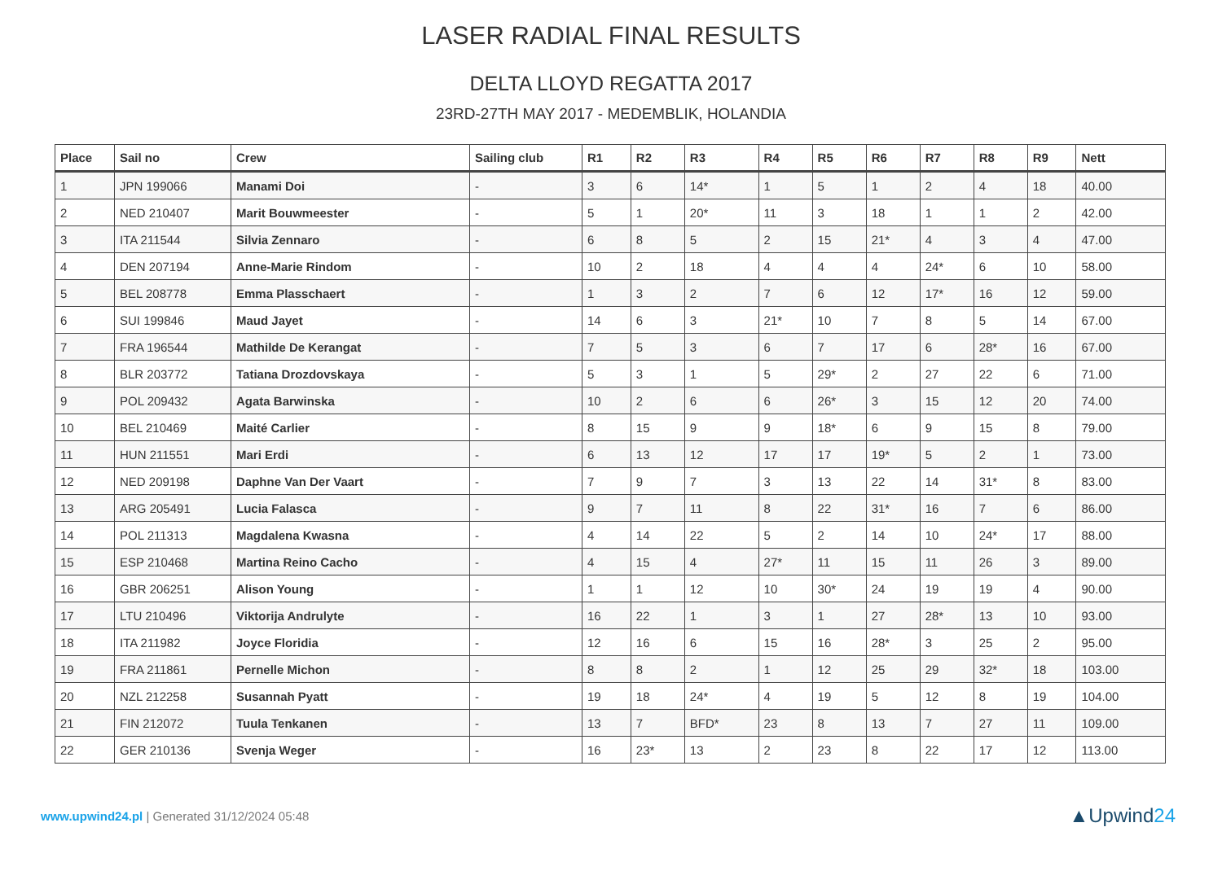LASER RADIAL FINAL RESULTS
DELTA LLOYD REGATTA 2017
23RD-27TH MAY 2017 - MEDEMBLIK, HOLANDIA
| Place | Sail no | Crew | Sailing club | R1 | R2 | R3 | R4 | R5 | R6 | R7 | R8 | R9 | Nett |
| --- | --- | --- | --- | --- | --- | --- | --- | --- | --- | --- | --- | --- | --- |
| 1 | JPN 199066 | Manami Doi | - | 3 | 6 | 14* | 1 | 5 | 1 | 2 | 4 | 18 | 40.00 |
| 2 | NED 210407 | Marit Bouwmeester | - | 5 | 1 | 20* | 11 | 3 | 18 | 1 | 1 | 2 | 42.00 |
| 3 | ITA 211544 | Silvia Zennaro | - | 6 | 8 | 5 | 2 | 15 | 21* | 4 | 3 | 4 | 47.00 |
| 4 | DEN 207194 | Anne-Marie Rindom | - | 10 | 2 | 18 | 4 | 4 | 4 | 24* | 6 | 10 | 58.00 |
| 5 | BEL 208778 | Emma Plasschaert | - | 1 | 3 | 2 | 7 | 6 | 12 | 17* | 16 | 12 | 59.00 |
| 6 | SUI 199846 | Maud Jayet | - | 14 | 6 | 3 | 21* | 10 | 7 | 8 | 5 | 14 | 67.00 |
| 7 | FRA 196544 | Mathilde De Kerangat | - | 7 | 5 | 3 | 6 | 7 | 17 | 6 | 28* | 16 | 67.00 |
| 8 | BLR 203772 | Tatiana Drozdovskaya | - | 5 | 3 | 1 | 5 | 29* | 2 | 27 | 22 | 6 | 71.00 |
| 9 | POL 209432 | Agata Barwinska | - | 10 | 2 | 6 | 6 | 26* | 3 | 15 | 12 | 20 | 74.00 |
| 10 | BEL 210469 | Maité Carlier | - | 8 | 15 | 9 | 9 | 18* | 6 | 9 | 15 | 8 | 79.00 |
| 11 | HUN 211551 | Mari Erdi | - | 6 | 13 | 12 | 17 | 17 | 19* | 5 | 2 | 1 | 73.00 |
| 12 | NED 209198 | Daphne Van Der Vaart | - | 7 | 9 | 7 | 3 | 13 | 22 | 14 | 31* | 8 | 83.00 |
| 13 | ARG 205491 | Lucia Falasca | - | 9 | 7 | 11 | 8 | 22 | 31* | 16 | 7 | 6 | 86.00 |
| 14 | POL 211313 | Magdalena Kwasna | - | 4 | 14 | 22 | 5 | 2 | 14 | 10 | 24* | 17 | 88.00 |
| 15 | ESP 210468 | Martina Reino Cacho | - | 4 | 15 | 4 | 27* | 11 | 15 | 11 | 26 | 3 | 89.00 |
| 16 | GBR 206251 | Alison Young | - | 1 | 1 | 12 | 10 | 30* | 24 | 19 | 19 | 4 | 90.00 |
| 17 | LTU 210496 | Viktorija Andrulyte | - | 16 | 22 | 1 | 3 | 1 | 27 | 28* | 13 | 10 | 93.00 |
| 18 | ITA 211982 | Joyce Floridia | - | 12 | 16 | 6 | 15 | 16 | 28* | 3 | 25 | 2 | 95.00 |
| 19 | FRA 211861 | Pernelle Michon | - | 8 | 8 | 2 | 1 | 12 | 25 | 29 | 32* | 18 | 103.00 |
| 20 | NZL 212258 | Susannah Pyatt | - | 19 | 18 | 24* | 4 | 19 | 5 | 12 | 8 | 19 | 104.00 |
| 21 | FIN 212072 | Tuula Tenkanen | - | 13 | 7 | BFD* | 23 | 8 | 13 | 7 | 27 | 11 | 109.00 |
| 22 | GER 210136 | Svenja Weger | - | 16 | 23* | 13 | 2 | 23 | 8 | 22 | 17 | 12 | 113.00 |
www.upwind24.pl | Generated 31/12/2024 05:48
▲Upwind24